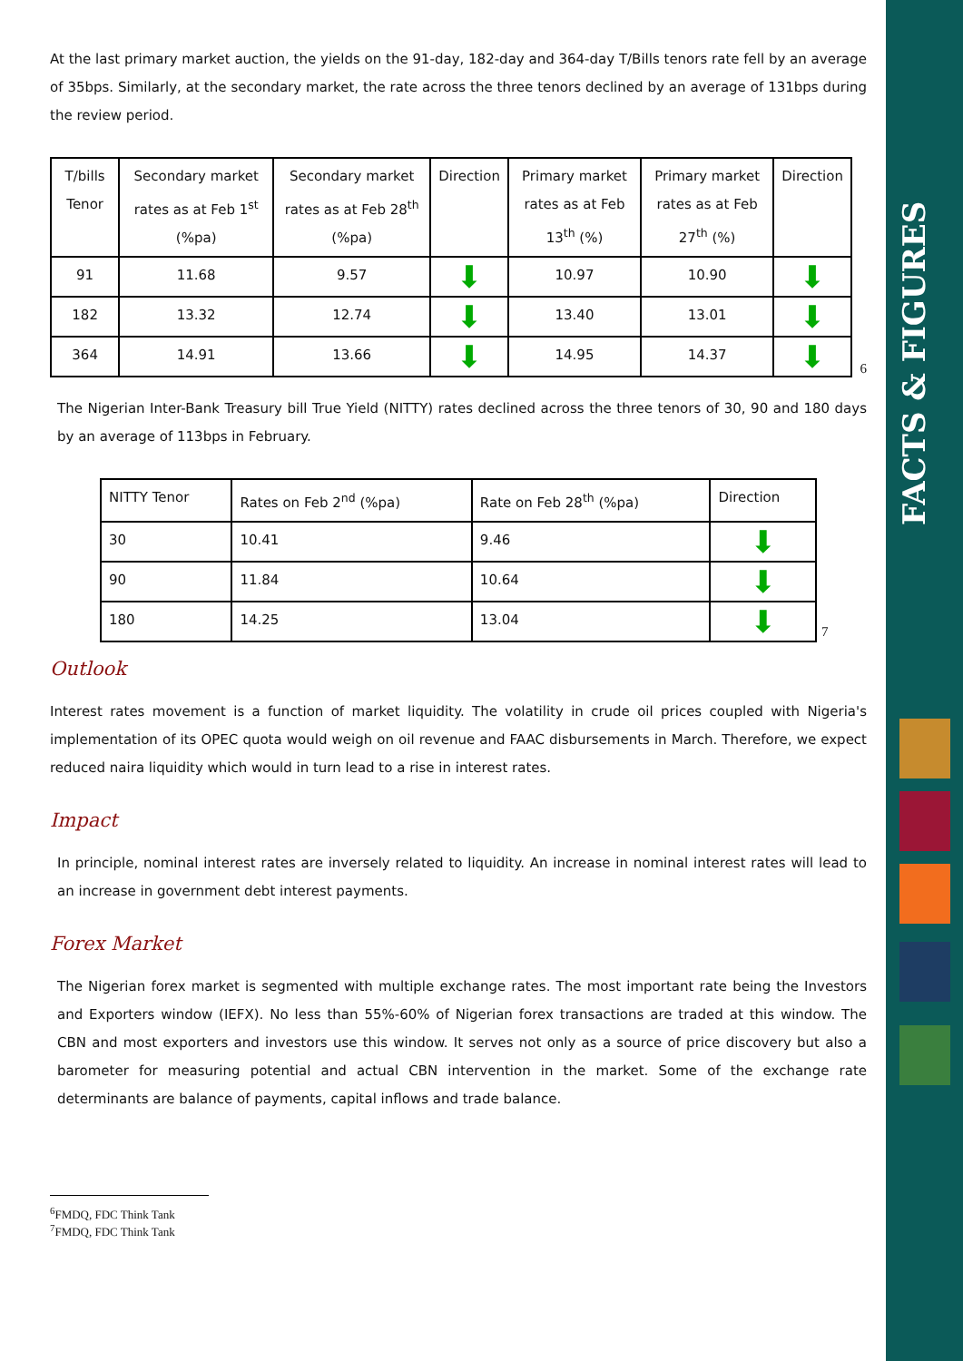FACTS & FIGURES
At the last primary market auction, the yields on the 91-day, 182-day and 364-day T/Bills tenors rate fell by an average of 35bps. Similarly, at the secondary market, the rate across the three tenors declined by an average of 131bps during the review period.
| T/bills Tenor | Secondary market rates as at Feb 1<sup>st</sup> (%pa) | Secondary market rates as at Feb 28<sup>th</sup> (%pa) | Direction | Primary market rates as at Feb 13<sup>th</sup> (%) | Primary market rates as at Feb 27<sup>th</sup> (%) | Direction |
| --- | --- | --- | --- | --- | --- | --- |
| 91 | 11.68 | 9.57 | ⬇ | 10.97 | 10.90 | ⬇ |
| 182 | 13.32 | 12.74 | ⬇ | 13.40 | 13.01 | ⬇ |
| 364 | 14.91 | 13.66 | ⬇ | 14.95 | 14.37 | ⬇ |
6
The Nigerian Inter-Bank Treasury bill True Yield (NITTY) rates declined across the three tenors of 30, 90 and 180 days by an average of 113bps in February.
| NITTY Tenor | Rates on Feb 2<sup>nd</sup> (%pa) | Rate on Feb 28<sup>th</sup> (%pa) | Direction |
| --- | --- | --- | --- |
| 30 | 10.41 | 9.46 | ⬇ |
| 90 | 11.84 | 10.64 | ⬇ |
| 180 | 14.25 | 13.04 | ⬇ |
7
Outlook
Interest rates movement is a function of market liquidity. The volatility in crude oil prices coupled with Nigeria's implementation of its OPEC quota would weigh on oil revenue and FAAC disbursements in March. Therefore, we expect reduced naira liquidity which would in turn lead to a rise in interest rates.
Impact
In principle, nominal interest rates are inversely related to liquidity. An increase in nominal interest rates will lead to an increase in government debt interest payments.
Forex Market
The Nigerian forex market is segmented with multiple exchange rates. The most important rate being the Investors and Exporters window (IEFX). No less than 55%-60% of Nigerian forex transactions are traded at this window. The CBN and most exporters and investors use this window. It serves not only as a source of price discovery but also a barometer for measuring potential and actual CBN intervention in the market. Some of the exchange rate determinants are balance of payments, capital inflows and trade balance.
<sup>6</sup> FMDQ, FDC Think Tank
<sup>7</sup> FMDQ, FDC Think Tank